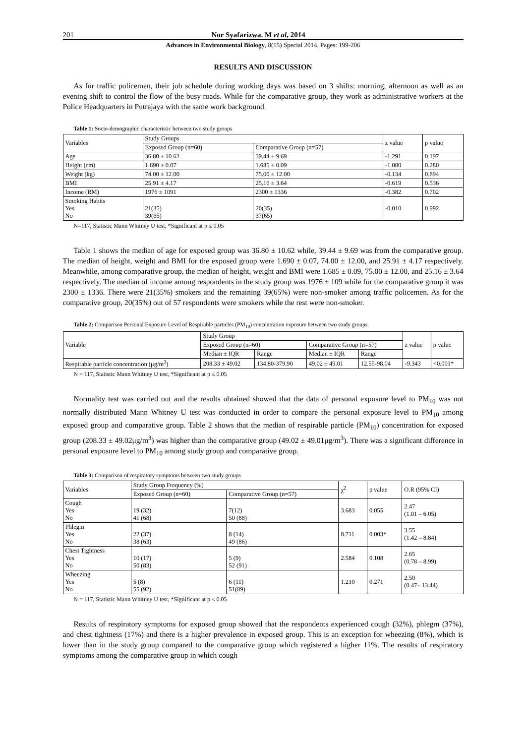201 Nor Syafarizwa. M et al, 2014
Advances in Environmental Biology, 8(15) Special 2014, Pages: 199-206
RESULTS AND DISCUSSION
As for traffic policemen, their job schedule during working days was based on 3 shifts: morning, afternoon as well as an evening shift to control the flow of the busy roads. While for the comparative group, they work as administrative workers at the Police Headquarters in Putrajaya with the same work background.
Table 1: Socio-demographic characteristic between two study groups
| Variables | Study Groups | | z value | p value |
| --- | --- | --- | --- | --- |
| | Exposed Group (n=60) | Comparative Group (n=57) | | |
| Age | 36.80 ± 10.62 | 39.44 ± 9.69 | -1.291 | 0.197 |
| Height (cm) | 1.690 ± 0.07 | 1.685 ± 0.09 | -1.080 | 0.280 |
| Weight (kg) | 74.00 ± 12.00 | 75.00 ± 12.00 | -0.134 | 0.894 |
| BMI | 25.91 ± 4.17 | 25.16 ± 3.64 | -0.619 | 0.536 |
| Income (RM) | 1976 ± 1091 | 2300 ± 1336 | -0.382 | 0.702 |
| Smoking Habits Yes No | 21(35) 39(65) | 20(35) 37(65) | -0.010 | 0.992 |
N=117, Statistic Mann Whitney U test, *Significant at p ≤ 0.05
Table 1 shows the median of age for exposed group was 36.80 ± 10.62 while, 39.44 ± 9.69 was from the comparative group. The median of height, weight and BMI for the exposed group were 1.690 ± 0.07, 74.00 ± 12.00, and 25.91 ± 4.17 respectively. Meanwhile, among comparative group, the median of height, weight and BMI were 1.685 ± 0.09, 75.00 ± 12.00, and 25.16 ± 3.64 respectively. The median of income among respondents in the study group was 1976 ± 109 while for the comparative group it was 2300 ± 1336. There were 21(35%) smokers and the remaining 39(65%) were non-smoker among traffic policemen. As for the comparative group, 20(35%) out of 57 respondents were smokers while the rest were non-smoker.
Table 2: Comparison Personal Exposure Level of Respirable particles (PM<sub>10</sub>) concentration exposure between two study groups.
| Variable | Study Group | | | | z value | p value |
| --- | --- | --- | --- | --- | --- | --- |
| | Exposed Group (n=60) | | Comparative Group (n=57) | | | |
| | Median ± IQR | Range | Median ± IQR | Range | | |
| Respirable particle concentration (μg/m<sup>3</sup>) | 208.33 ± 49.02 | 134.80-379.90 | 49.02 ± 49.01 | 12.55-98.04 | -9.343 | <0.001* |
N = 117, Statistic Mann Whitney U test, *Significant at p ≤ 0.05
Normality test was carried out and the results obtained showed that the data of personal exposure level to PM<sub>10</sub> was not normally distributed Mann Whitney U test was conducted in order to compare the personal exposure level to PM<sub>10</sub> among exposed group and comparative group. Table 2 shows that the median of respirable particle (PM<sub>10</sub>) concentration for exposed group (208.33 ± 49.02μg/m<sup>3</sup>) was higher than the comparative group (49.02 ± 49.01μg/m<sup>3</sup>). There was a significant difference in personal exposure level to PM<sub>10</sub> among study group and comparative group.
Table 3: Comparison of respiratory symptoms between two study groups
| Variables | Study Group Frequency (%) | | χ<sup>2</sup> | p value | O.R (95% CI) |
| --- | --- | --- | --- | --- | --- |
| | Exposed Group (n=60) | Comparative Group (n=57) | | | |
| Cough Yes No | 19 (32) 41 (68) | 7(12) 50 (88) | 3.683 | 0.055 | 2.47 (1.01 – 6.05) |
| Phlegm Yes No | 22 (37) 38 (63) | 8 (14) 49 (86) | 8.711 | 0.003* | 3.55 (1.42 – 8.84) |
| Chest Tightness Yes No | 10 (17) 50 (83) | 5 (9) 52 (91) | 2.584 | 0.108 | 2.65 (0.78 – 8.99) |
| Wheezing Yes No | 5 (8) 55 (92) | 6 (11) 51(89) | 1.210 | 0.271 | 2.50 (0.47– 13.44) |
N = 117, Statistic Mann Whitney U test, *Significant at p ≤ 0.05
Results of respiratory symptoms for exposed group showed that the respondents experienced cough (32%), phlegm (37%), and chest tightness (17%) and there is a higher prevalence in exposed group. This is an exception for wheezing (8%), which is lower than in the study group compared to the comparative group which registered a higher 11%. The results of respiratory symptoms among the comparative group in which cough